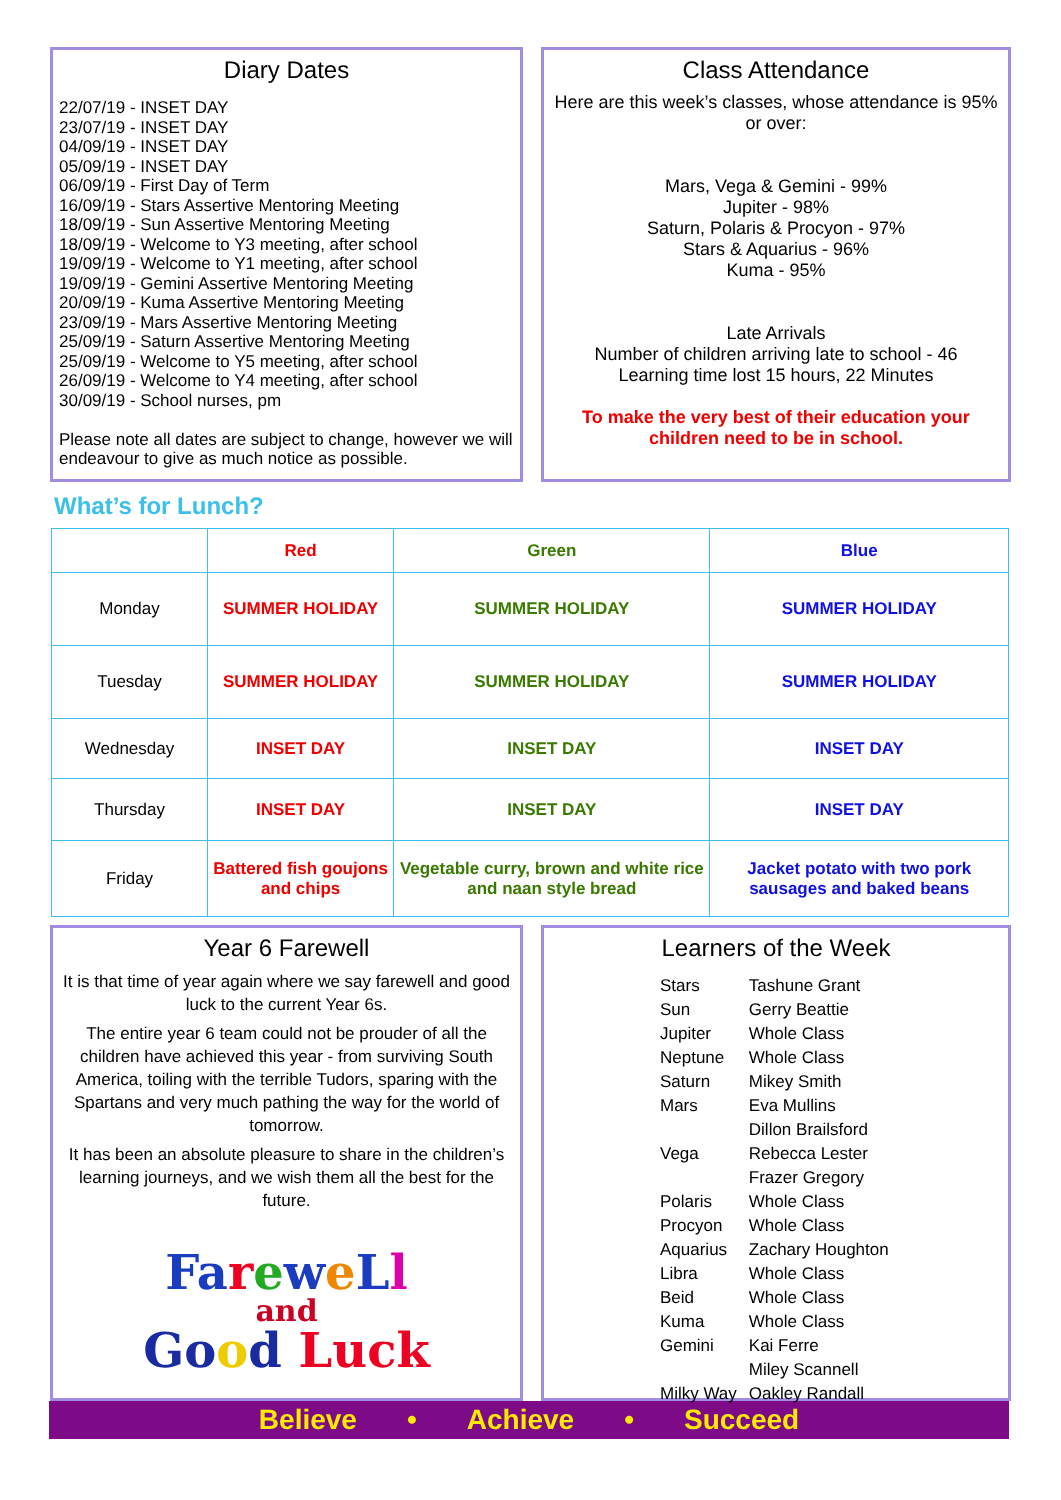Diary Dates
22/07/19 - INSET DAY
23/07/19 - INSET DAY
04/09/19 - INSET DAY
05/09/19 - INSET DAY
06/09/19 - First Day of Term
16/09/19 - Stars Assertive Mentoring Meeting
18/09/19 - Sun Assertive Mentoring Meeting
18/09/19 - Welcome to Y3 meeting, after school
19/09/19 - Welcome to Y1 meeting, after school
19/09/19 - Gemini Assertive Mentoring Meeting
20/09/19 - Kuma Assertive Mentoring Meeting
23/09/19 - Mars Assertive Mentoring Meeting
25/09/19 - Saturn Assertive Mentoring Meeting
25/09/19 - Welcome to Y5 meeting, after school
26/09/19 - Welcome to Y4 meeting, after school
30/09/19 - School nurses, pm
Please note all dates are subject to change, however we will endeavour to give as much notice as possible.
Class Attendance
Here are this week’s classes, whose attendance is 95% or over:
Mars, Vega & Gemini - 99%
Jupiter - 98%
Saturn, Polaris & Procyon - 97%
Stars & Aquarius - 96%
Kuma - 95%
Late Arrivals
Number of children arriving late to school - 46
Learning time lost 15 hours, 22 Minutes
To make the very best of their education your children need to be in school.
What’s for Lunch?
| | Red | Green | Blue |
| --- | --- | --- | --- |
| Monday | SUMMER HOLIDAY | SUMMER HOLIDAY | SUMMER HOLIDAY |
| Tuesday | SUMMER HOLIDAY | SUMMER HOLIDAY | SUMMER HOLIDAY |
| Wednesday | INSET DAY | INSET DAY | INSET DAY |
| Thursday | INSET DAY | INSET DAY | INSET DAY |
| Friday | Battered fish goujons and chips | Vegetable curry, brown and white rice and naan style bread | Jacket potato with two pork sausages and baked beans |
Year 6 Farewell
It is that time of year again where we say farewell and good luck to the current Year 6s.
The entire year 6 team could not be prouder of all the children have achieved this year - from surviving South America, toiling with the terrible Tudors, sparing with the Spartans and very much pathing the way for the world of tomorrow.
It has been an absolute pleasure to share in the children’s learning journeys, and we wish them all the best for the future.
Farewe Ll
and
Good Luck
Learners of the Week
| Stars | Tashune Grant |
| Sun | Gerry Beattie |
| Jupiter | Whole Class |
| Neptune | Whole Class |
| Saturn | Mikey Smith |
| Mars | Eva Mullins |
| | Dillon Brailsford |
| Vega | Rebecca Lester |
| | Frazer Gregory |
| Polaris | Whole Class |
| Procyon | Whole Class |
| Aquarius | Zachary Houghton |
| Libra | Whole Class |
| Beid | Whole Class |
| Kuma | Whole Class |
| Gemini | Kai Ferre |
| | Miley Scannell |
| Milky Way | Oakley Randall |
Believe • Achieve • Succeed